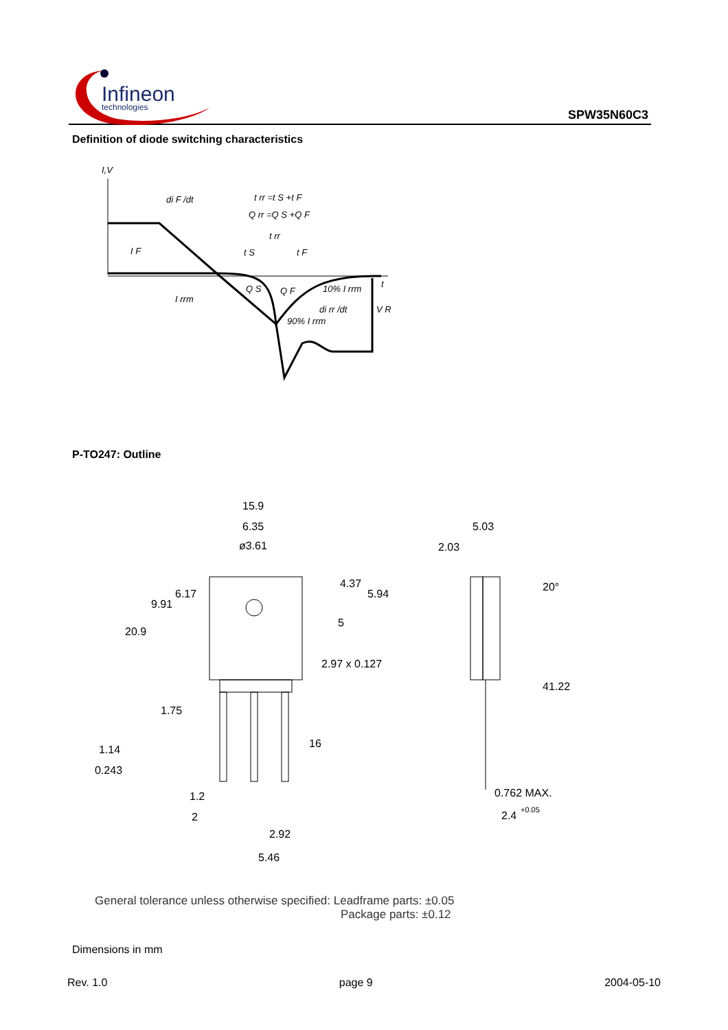Infineon
technologies
SPW35N60C3
Definition of diode switching characteristics
I,V
t
di F /dt
t rr =t S +t F
Q rr =Q S +Q F
I F
I rrm
t S
t F
t rr
Q S
Q F
10% I rrm
di rr /dt
90% I rrm
V R
P-TO247: Outline
15.9
6.35
ø3.61
2.97 x 0.127
5.03
2.03
1.2
2
2.92
5.46
1.14
0.243
0.762 MAX.
2.4
+0.05
20.9
9.91
6.17
4.37
5.94
5
16
1.75
41.22
20°
General tolerance unless otherwise specified: Leadframe parts: ±0.05
Package parts: ±0.12
Dimensions in mm
Rev. 1.0 page 9 2004-05-10